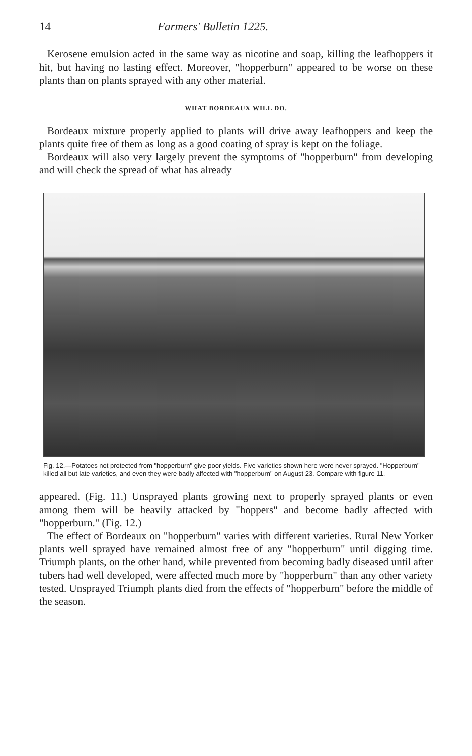14 Farmers' Bulletin 1225.
Kerosene emulsion acted in the same way as nicotine and soap, killing the leafhoppers it hit, but having no lasting effect. Moreover, "hopperburn" appeared to be worse on these plants than on plants sprayed with any other material.
WHAT BORDEAUX WILL DO.
Bordeaux mixture properly applied to plants will drive away leafhoppers and keep the plants quite free of them as long as a good coating of spray is kept on the foliage.
Bordeaux will also very largely prevent the symptoms of "hopperburn" from developing and will check the spread of what has already
Fig. 12.—Potatoes not protected from "hopperburn" give poor yields. Five varieties shown here were never sprayed. "Hopperburn" killed all but late varieties, and even they were badly affected with "hopperburn" on August 23. Compare with figure 11.
appeared. (Fig. 11.) Unsprayed plants growing next to properly sprayed plants or even among them will be heavily attacked by "hoppers" and become badly affected with "hopperburn." (Fig. 12.)
The effect of Bordeaux on "hopperburn" varies with different varieties. Rural New Yorker plants well sprayed have remained almost free of any "hopperburn" until digging time. Triumph plants, on the other hand, while prevented from becoming badly diseased until after tubers had well developed, were affected much more by "hopperburn" than any other variety tested. Unsprayed Triumph plants died from the effects of "hopperburn" before the middle of the season.